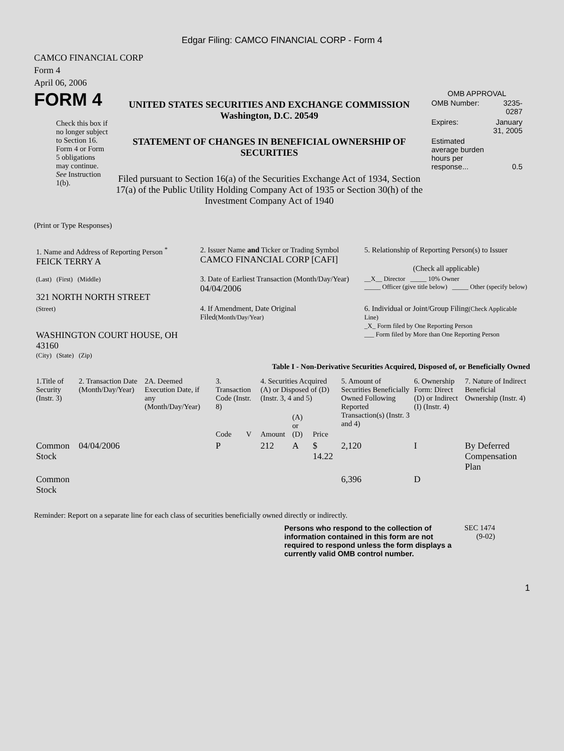Edgar Filing: CAMCO FINANCIAL CORP - Form 4
CAMCO FINANCIAL CORP
Form 4
April 06, 2006
FORM 4
Check this box if no longer subject to Section 16. Form 4 or Form 5 obligations may continue. See Instruction 1(b).
UNITED STATES SECURITIES AND EXCHANGE COMMISSION
Washington, D.C. 20549
STATEMENT OF CHANGES IN BENEFICIAL OWNERSHIP OF SECURITIES
Filed pursuant to Section 16(a) of the Securities Exchange Act of 1934, Section 17(a) of the Public Utility Holding Company Act of 1935 or Section 30(h) of the Investment Company Act of 1940
OMB APPROVAL
| OMB Number: | 3235-0287 |
| Expires: | January 31, 2005 |
| Estimated average burden hours per response... | 0.5 |
(Print or Type Responses)
| 1. Name and Address of Reporting Person <sup>*</sup> FEICK TERRY A | 2. Issuer Name and Ticker or Trading Symbol CAMCO FINANCIAL CORP [CAFI] | 5. Relationship of Reporting Person(s) to Issuer (Check all applicable) |
| (Last) (First) (Middle) 321 NORTH NORTH STREET | 3. Date of Earliest Transaction (Month/Day/Year) 04/04/2006 | __X__ Director _____ 10% Owner _____ Officer (give title below) _____ Other (specify below) |
| (Street) WASHINGTON COURT HOUSE, OH 43160 (City) (State) (Zip) | 4. If Amendment, Date Original Filed (Month/Day/Year) | 6. Individual or Joint/Group Filing (Check Applicable Line) _X_ Form filed by One Reporting Person ___ Form filed by More than One Reporting Person |
Table I - Non-Derivative Securities Acquired, Disposed of, or Beneficially Owned
| 1.Title of Security (Instr. 3) | 2. Transaction Date (Month/Day/Year) | 2A. Deemed Execution Date, if any (Month/Day/Year) | 3. Transaction Code (Instr. 8) | | 4. Securities Acquired (A) or Disposed of (D) (Instr. 3, 4 and 5) | | | 5. Amount of Securities Beneficially Owned Following Reported Transaction(s) (Instr. 3 and 4) | 6. Ownership Form: Direct (D) or Indirect (I) (Instr. 4) | 7. Nature of Indirect Beneficial Ownership (Instr. 4) |
| --- | --- | --- | --- | --- | --- | --- | --- | --- | --- | --- |
| | | | Code | V | Amount | (A) or (D) | Price | | | |
| Common Stock | 04/04/2006 | | P | | 212 | A | $ 14.22 | 2,120 | I | By Deferred Compensation Plan |
| Common Stock | | | | | | | | 6,396 | D | |
Reminder: Report on a separate line for each class of securities beneficially owned directly or indirectly.
Persons who respond to the collection of information contained in this form are not required to respond unless the form displays a currently valid OMB control number.
SEC 1474
(9-02)
1